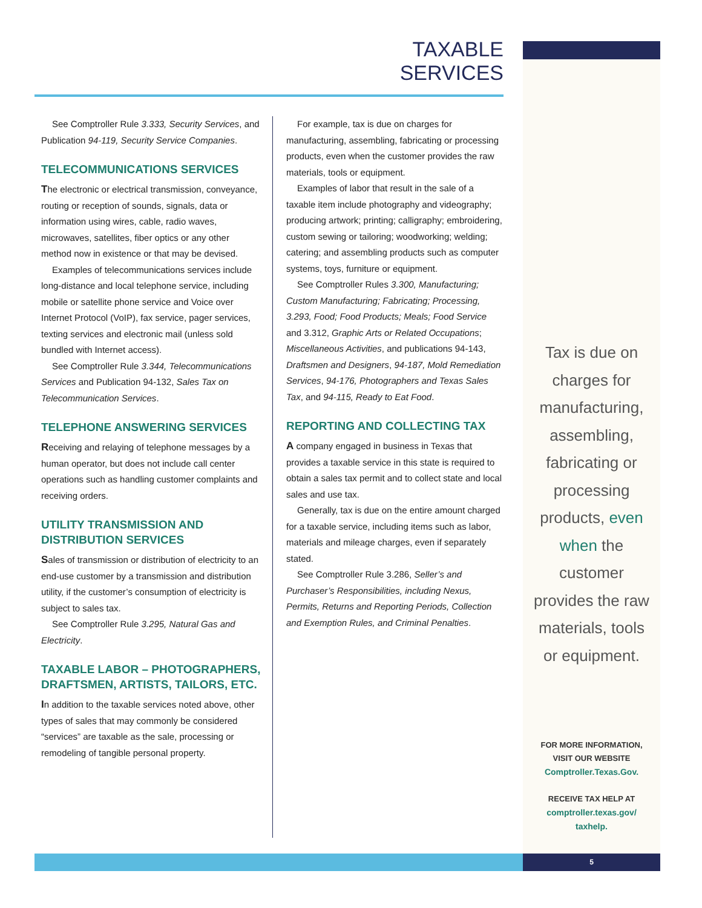TAXABLE SERVICES
See Comptroller Rule 3.333, Security Services, and Publication 94-119, Security Service Companies.
TELECOMMUNICATIONS SERVICES
The electronic or electrical transmission, conveyance, routing or reception of sounds, signals, data or information using wires, cable, radio waves, microwaves, satellites, fiber optics or any other method now in existence or that may be devised.
Examples of telecommunications services include long-distance and local telephone service, including mobile or satellite phone service and Voice over Internet Protocol (VoIP), fax service, pager services, texting services and electronic mail (unless sold bundled with Internet access).
See Comptroller Rule 3.344, Telecommunications Services and Publication 94-132, Sales Tax on Telecommunication Services.
TELEPHONE ANSWERING SERVICES
Receiving and relaying of telephone messages by a human operator, but does not include call center operations such as handling customer complaints and receiving orders.
UTILITY TRANSMISSION AND DISTRIBUTION SERVICES
Sales of transmission or distribution of electricity to an end-use customer by a transmission and distribution utility, if the customer’s consumption of electricity is subject to sales tax.
See Comptroller Rule 3.295, Natural Gas and Electricity.
TAXABLE LABOR – PHOTOGRAPHERS, DRAFTSMEN, ARTISTS, TAILORS, ETC.
In addition to the taxable services noted above, other types of sales that may commonly be considered “services” are taxable as the sale, processing or remodeling of tangible personal property.
For example, tax is due on charges for manufacturing, assembling, fabricating or processing products, even when the customer provides the raw materials, tools or equipment.
Examples of labor that result in the sale of a taxable item include photography and videography; producing artwork; printing; calligraphy; embroidering, custom sewing or tailoring; woodworking; welding; catering; and assembling products such as computer systems, toys, furniture or equipment.
See Comptroller Rules 3.300, Manufacturing; Custom Manufacturing; Fabricating; Processing, 3.293, Food; Food Products; Meals; Food Service and 3.312, Graphic Arts or Related Occupations; Miscellaneous Activities, and publications 94-143, Draftsmen and Designers, 94-187, Mold Remediation Services, 94-176, Photographers and Texas Sales Tax, and 94-115, Ready to Eat Food.
REPORTING AND COLLECTING TAX
A company engaged in business in Texas that provides a taxable service in this state is required to obtain a sales tax permit and to collect state and local sales and use tax.
Generally, tax is due on the entire amount charged for a taxable service, including items such as labor, materials and mileage charges, even if separately stated.
See Comptroller Rule 3.286, Seller’s and Purchaser’s Responsibilities, including Nexus, Permits, Returns and Reporting Periods, Collection and Exemption Rules, and Criminal Penalties.
Tax is due on charges for manufacturing, assembling, fabricating or processing products, even when the customer provides the raw materials, tools or equipment.
FOR MORE INFORMATION,
VISIT OUR WEBSITE
Comptroller.Texas.Gov.
RECEIVE TAX HELP AT
comptroller.texas.gov/ taxhelp.
5